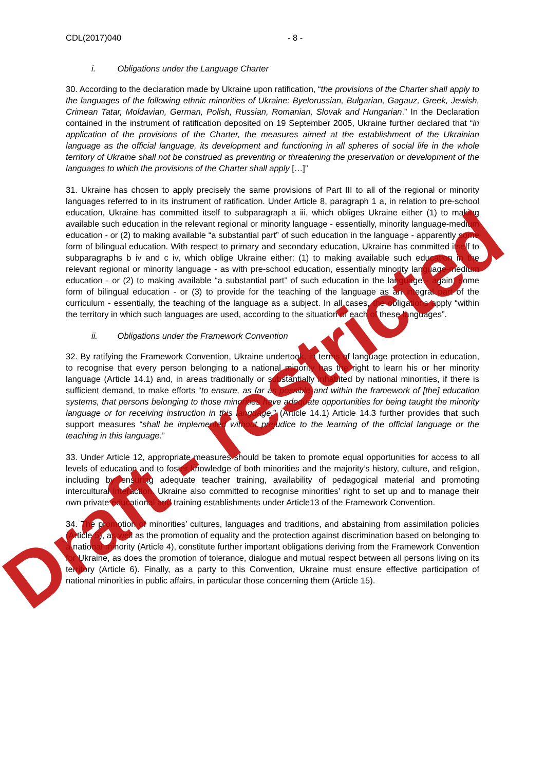CDL(2017)040 - 8 -
i. Obligations under the Language Charter
30. According to the declaration made by Ukraine upon ratification, “the provisions of the Charter shall apply to the languages of the following ethnic minorities of Ukraine: Byelorussian, Bulgarian, Gagauz, Greek, Jewish, Crimean Tatar, Moldavian, German, Polish, Russian, Romanian, Slovak and Hungarian.” In the Declaration contained in the instrument of ratification deposited on 19 September 2005, Ukraine further declared that “in application of the provisions of the Charter, the measures aimed at the establishment of the Ukrainian language as the official language, its development and functioning in all spheres of social life in the whole territory of Ukraine shall not be construed as preventing or threatening the preservation or development of the languages to which the provisions of the Charter shall apply […]”
31. Ukraine has chosen to apply precisely the same provisions of Part III to all of the regional or minority languages referred to in its instrument of ratification. Under Article 8, paragraph 1 a, in relation to pre-school education, Ukraine has committed itself to subparagraph a iii, which obliges Ukraine either (1) to making available such education in the relevant regional or minority language - essentially, minority language-medium education - or (2) to making available “a substantial part” of such education in the language - apparently some form of bilingual education. With respect to primary and secondary education, Ukraine has committed itself to subparagraphs b iv and c iv, which oblige Ukraine either: (1) to making available such education in the relevant regional or minority language - as with pre-school education, essentially minority language-medium education - or (2) to making available “a substantial part” of such education in the language - again, some form of bilingual education - or (3) to provide for the teaching of the language as an integral part of the curriculum - essentially, the teaching of the language as a subject. In all cases, the obligations apply “within the territory in which such languages are used, according to the situation of each of these languages”.
ii. Obligations under the Framework Convention
32. By ratifying the Framework Convention, Ukraine undertook, in terms of language protection in education, to recognise that every person belonging to a national minority has the right to learn his or her minority language (Article 14.1) and, in areas traditionally or substantially inhabited by national minorities, if there is sufficient demand, to make efforts “to ensure, as far as possible and within the framework of [the] education systems, that persons belonging to those minorities have adequate opportunities for being taught the minority language or for receiving instruction in this language.” (Article 14.1) Article 14.3 further provides that such support measures “shall be implemented without prejudice to the learning of the official language or the teaching in this language.”
33. Under Article 12, appropriate measures should be taken to promote equal opportunities for access to all levels of education and to foster knowledge of both minorities and the majority’s history, culture, and religion, including by ensuring adequate teacher training, availability of pedagogical material and promoting intercultural interaction. Ukraine also committed to recognise minorities’ right to set up and to manage their own private educational and training establishments under Article13 of the Framework Convention.
34. The promotion of minorities’ cultures, languages and traditions, and abstaining from assimilation policies (Article 5), as well as the promotion of equality and the protection against discrimination based on belonging to a national minority (Article 4), constitute further important obligations deriving from the Framework Convention for Ukraine, as does the promotion of tolerance, dialogue and mutual respect between all persons living on its territory (Article 6). Finally, as a party to this Convention, Ukraine must ensure effective participation of national minorities in public affairs, in particular those concerning them (Article 15).
Draft - restricted